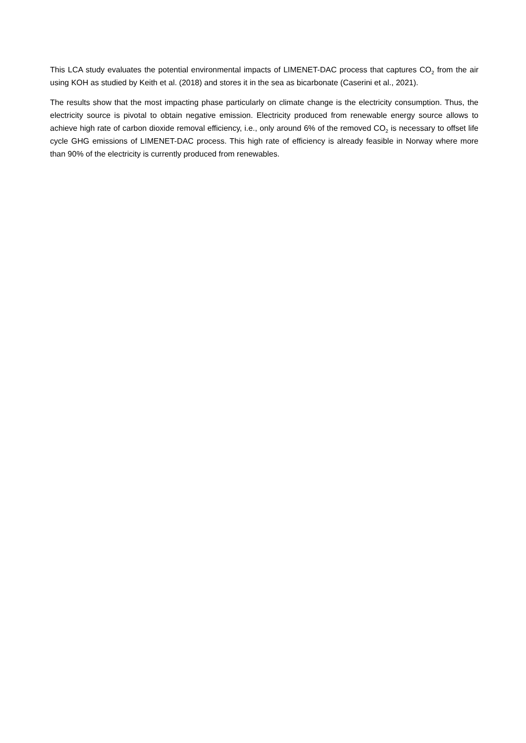This LCA study evaluates the potential environmental impacts of LIMENET-DAC process that captures CO<sub>2</sub> from the air using KOH as studied by Keith et al. (2018) and stores it in the sea as bicarbonate (Caserini et al., 2021).
The results show that the most impacting phase particularly on climate change is the electricity consumption. Thus, the electricity source is pivotal to obtain negative emission. Electricity produced from renewable energy source allows to achieve high rate of carbon dioxide removal efficiency, i.e., only around 6% of the removed CO<sub>2</sub> is necessary to offset life cycle GHG emissions of LIMENET-DAC process. This high rate of efficiency is already feasible in Norway where more than 90% of the electricity is currently produced from renewables.